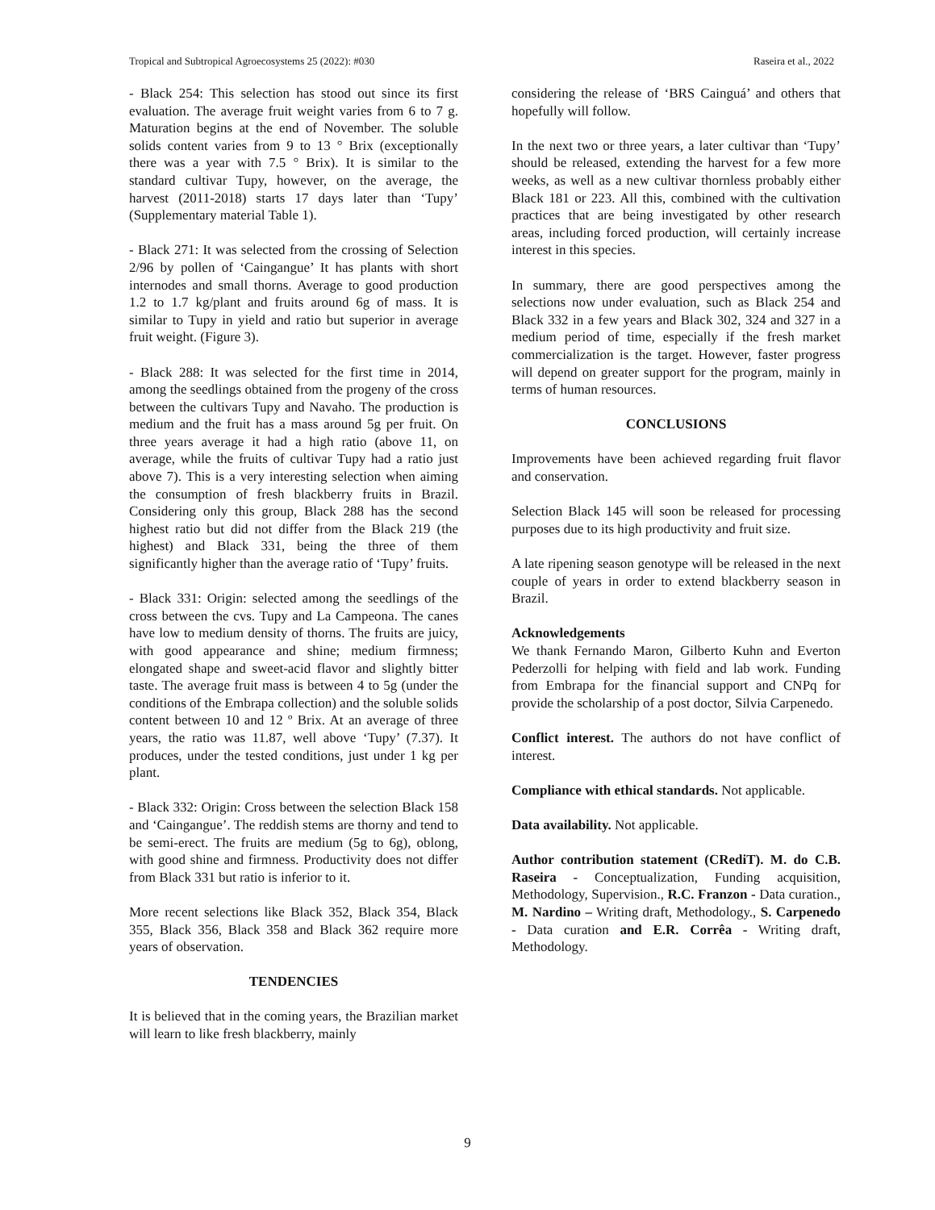Tropical and Subtropical Agroecosystems 25 (2022): #030 Raseira et al., 2022
- Black 254: This selection has stood out since its first evaluation. The average fruit weight varies from 6 to 7 g. Maturation begins at the end of November. The soluble solids content varies from 9 to 13 ° Brix (exceptionally there was a year with 7.5 ° Brix). It is similar to the standard cultivar Tupy, however, on the average, the harvest (2011-2018) starts 17 days later than ‘Tupy’ (Supplementary material Table 1).
- Black 271: It was selected from the crossing of Selection 2/96 by pollen of ‘Caingangue’ It has plants with short internodes and small thorns. Average to good production 1.2 to 1.7 kg/plant and fruits around 6g of mass. It is similar to Tupy in yield and ratio but superior in average fruit weight. (Figure 3).
- Black 288: It was selected for the first time in 2014, among the seedlings obtained from the progeny of the cross between the cultivars Tupy and Navaho. The production is medium and the fruit has a mass around 5g per fruit. On three years average it had a high ratio (above 11, on average, while the fruits of cultivar Tupy had a ratio just above 7). This is a very interesting selection when aiming the consumption of fresh blackberry fruits in Brazil. Considering only this group, Black 288 has the second highest ratio but did not differ from the Black 219 (the highest) and Black 331, being the three of them significantly higher than the average ratio of ‘Tupy’ fruits.
- Black 331: Origin: selected among the seedlings of the cross between the cvs. Tupy and La Campeona. The canes have low to medium density of thorns. The fruits are juicy, with good appearance and shine; medium firmness; elongated shape and sweet-acid flavor and slightly bitter taste. The average fruit mass is between 4 to 5g (under the conditions of the Embrapa collection) and the soluble solids content between 10 and 12 º Brix. At an average of three years, the ratio was 11.87, well above ‘Tupy’ (7.37). It produces, under the tested conditions, just under 1 kg per plant.
- Black 332: Origin: Cross between the selection Black 158 and ‘Caingangue’. The reddish stems are thorny and tend to be semi-erect. The fruits are medium (5g to 6g), oblong, with good shine and firmness. Productivity does not differ from Black 331 but ratio is inferior to it.
More recent selections like Black 352, Black 354, Black 355, Black 356, Black 358 and Black 362 require more years of observation.
TENDENCIES
It is believed that in the coming years, the Brazilian market will learn to like fresh blackberry, mainly
considering the release of ‘BRS Cainguá’ and others that hopefully will follow.
In the next two or three years, a later cultivar than ‘Tupy’ should be released, extending the harvest for a few more weeks, as well as a new cultivar thornless probably either Black 181 or 223. All this, combined with the cultivation practices that are being investigated by other research areas, including forced production, will certainly increase interest in this species.
In summary, there are good perspectives among the selections now under evaluation, such as Black 254 and Black 332 in a few years and Black 302, 324 and 327 in a medium period of time, especially if the fresh market commercialization is the target. However, faster progress will depend on greater support for the program, mainly in terms of human resources.
CONCLUSIONS
Improvements have been achieved regarding fruit flavor and conservation.
Selection Black 145 will soon be released for processing purposes due to its high productivity and fruit size.
A late ripening season genotype will be released in the next couple of years in order to extend blackberry season in Brazil.
Acknowledgements
We thank Fernando Maron, Gilberto Kuhn and Everton Pederzolli for helping with field and lab work. Funding from Embrapa for the financial support and CNPq for provide the scholarship of a post doctor, Silvia Carpenedo.
Conflict interest. The authors do not have conflict of interest.
Compliance with ethical standards. Not applicable.
Data availability. Not applicable.
Author contribution statement (CRediT). M. do C.B. Raseira - Conceptualization, Funding acquisition, Methodology, Supervision., R.C. Franzon - Data curation., M. Nardino – Writing draft, Methodology., S. Carpenedo - Data curation and E.R. Corrêa - Writing draft, Methodology.
9